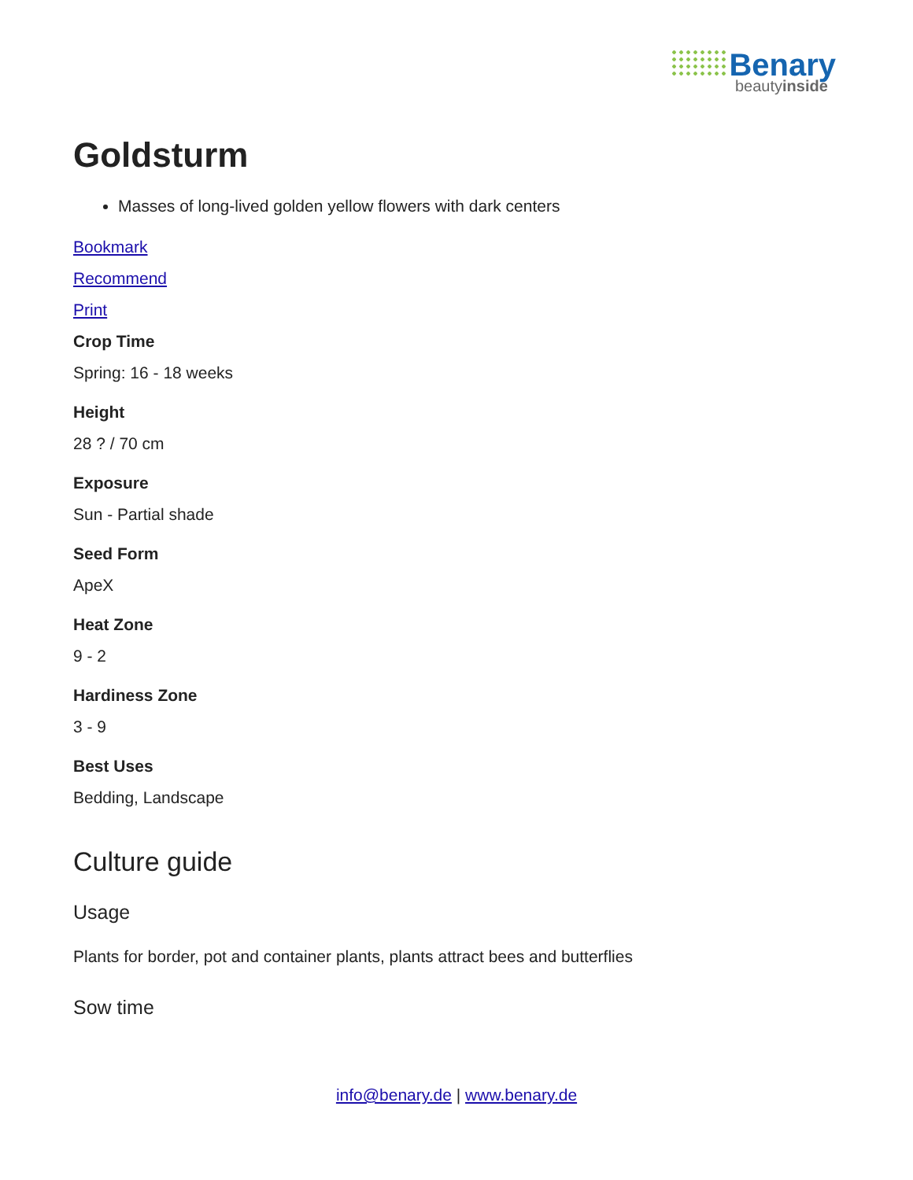Benary
beautyinside
Goldsturm
Masses of long-lived golden yellow flowers with dark centers
Bookmark
Recommend
Print
Crop Time
Spring: 16 - 18 weeks
Height
28 ? / 70 cm
Exposure
Sun - Partial shade
Seed Form
ApeX
Heat Zone
9 - 2
Hardiness Zone
3 - 9
Best Uses
Bedding, Landscape
Culture guide
Usage
Plants for border, pot and container plants, plants attract bees and butterflies
Sow time
info@benary.de | www.benary.de